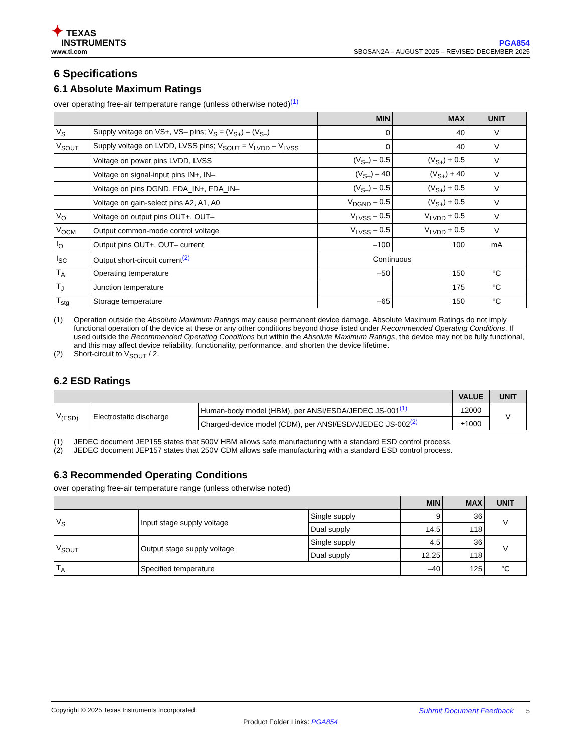✦ TEXAS
INSTRUMENTS
www.ti.com
PGA854
SBOSAN2A – AUGUST 2025 – REVISED DECEMBER 2025
6 Specifications
6.1 Absolute Maximum Ratings
over operating free-air temperature range (unless otherwise noted)<sup>(1)</sup>
| | | MIN | MAX | UNIT |
| --- | --- | --- | --- | --- |
| V<sub>S</sub> | Supply voltage on VS+, VS– pins; V<sub>S</sub> = (V<sub>S+</sub>) – (V<sub>S–</sub>) | 0 | 40 | V |
| V<sub>SOUT</sub> | Supply voltage on LVDD, LVSS pins; V<sub>SOUT</sub> = V<sub>LVDD</sub> – V<sub>LVSS</sub> | 0 | 40 | V |
| | Voltage on power pins LVDD, LVSS | (V<sub>S–</sub>) – 0.5 | (V<sub>S+</sub>) + 0.5 | V |
| | Voltage on signal-input pins IN+, IN– | (V<sub>S–</sub>) – 40 | (V<sub>S+</sub>) + 40 | V |
| | Voltage on pins DGND, FDA_IN+, FDA_IN– | (V<sub>S–</sub>) – 0.5 | (V<sub>S+</sub>) + 0.5 | V |
| | Voltage on gain-select pins A2, A1, A0 | V<sub>DGND</sub> – 0.5 | (V<sub>S+</sub>) + 0.5 | V |
| V<sub>O</sub> | Voltage on output pins OUT+, OUT– | V<sub>LVSS</sub> – 0.5 | V<sub>LVDD</sub> + 0.5 | V |
| V<sub>OCM</sub> | Output common-mode control voltage | V<sub>LVSS</sub> – 0.5 | V<sub>LVDD</sub> + 0.5 | V |
| I<sub>O</sub> | Output pins OUT+, OUT– current | –100 | 100 | mA |
| I<sub>SC</sub> | Output short-circuit current<sup>(2)</sup> | Continuous | | |
| T<sub>A</sub> | Operating temperature | –50 | 150 | °C |
| T<sub>J</sub> | Junction temperature | | 175 | °C |
| T<sub>stg</sub> | Storage temperature | –65 | 150 | °C |
(1) Operation outside the Absolute Maximum Ratings may cause permanent device damage. Absolute Maximum Ratings do not imply functional operation of the device at these or any other conditions beyond those listed under Recommended Operating Conditions. If used outside the Recommended Operating Conditions but within the Absolute Maximum Ratings, the device may not be fully functional, and this may affect device reliability, functionality, performance, and shorten the device lifetime.
(2) Short-circuit to V<sub>SOUT</sub> / 2.
6.2 ESD Ratings
| | | | VALUE | UNIT |
| --- | --- | --- | --- | --- |
| V<sub>(ESD)</sub> | Electrostatic discharge | Human-body model (HBM), per ANSI/ESDA/JEDEC JS-001<sup>(1)</sup> | ±2000 | V |
| | | Charged-device model (CDM), per ANSI/ESDA/JEDEC JS-002<sup>(2)</sup> | ±1000 | |
(1) JEDEC document JEP155 states that 500V HBM allows safe manufacturing with a standard ESD control process.
(2) JEDEC document JEP157 states that 250V CDM allows safe manufacturing with a standard ESD control process.
6.3 Recommended Operating Conditions
over operating free-air temperature range (unless otherwise noted)
| | | | MIN | MAX | UNIT |
| --- | --- | --- | --- | --- | --- |
| V<sub>S</sub> | Input stage supply voltage | Single supply | 9 | 36 | V |
| | | Dual supply | ±4.5 | ±18 | |
| V<sub>SOUT</sub> | Output stage supply voltage | Single supply | 4.5 | 36 | V |
| | | Dual supply | ±2.25 | ±18 | |
| T<sub>A</sub> | Specified temperature | | –40 | 125 | °C |
Copyright © 2025 Texas Instruments Incorporated Submit Document Feedback 5
Product Folder Links: PGA854